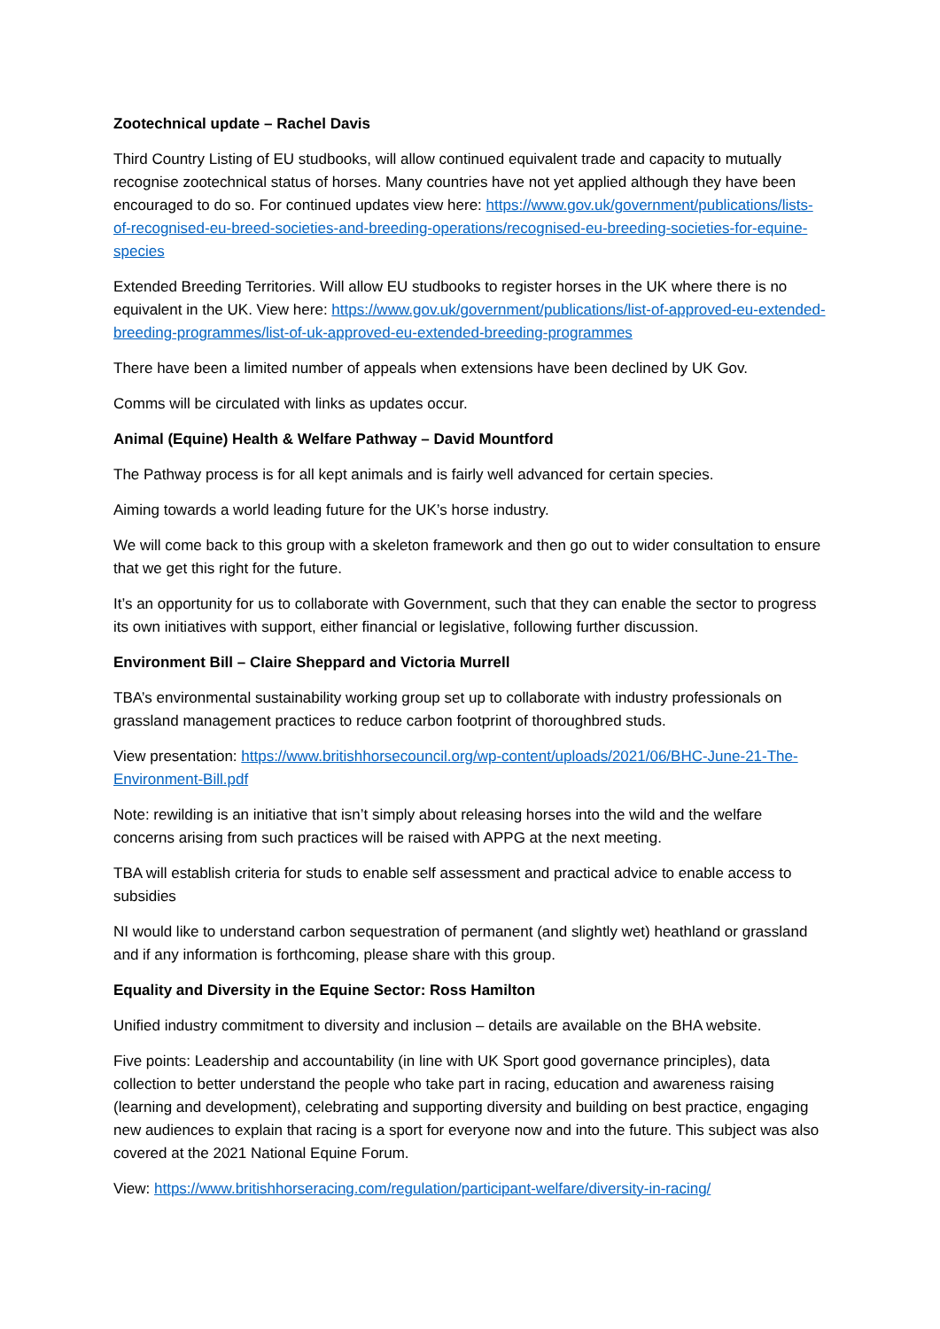Zootechnical update – Rachel Davis
Third Country Listing of EU studbooks, will allow continued equivalent trade and capacity to mutually recognise zootechnical status of horses. Many countries have not yet applied although they have been encouraged to do so. For continued updates view here: https://www.gov.uk/government/publications/lists-of-recognised-eu-breed-societies-and-breeding-operations/recognised-eu-breeding-societies-for-equine-species
Extended Breeding Territories. Will allow EU studbooks to register horses in the UK where there is no equivalent in the UK. View here: https://www.gov.uk/government/publications/list-of-approved-eu-extended-breeding-programmes/list-of-uk-approved-eu-extended-breeding-programmes
There have been a limited number of appeals when extensions have been declined by UK Gov.
Comms will be circulated with links as updates occur.
Animal (Equine) Health & Welfare Pathway – David Mountford
The Pathway process is for all kept animals and is fairly well advanced for certain species.
Aiming towards a world leading future for the UK’s horse industry.
We will come back to this group with a skeleton framework and then go out to wider consultation to ensure that we get this right for the future.
It’s an opportunity for us to collaborate with Government, such that they can enable the sector to progress its own initiatives with support, either financial or legislative, following further discussion.
Environment Bill – Claire Sheppard and Victoria Murrell
TBA’s environmental sustainability working group set up to collaborate with industry professionals on grassland management practices to reduce carbon footprint of thoroughbred studs.
View presentation: https://www.britishhorsecouncil.org/wp-content/uploads/2021/06/BHC-June-21-The-Environment-Bill.pdf
Note: rewilding is an initiative that isn’t simply about releasing horses into the wild and the welfare concerns arising from such practices will be raised with APPG at the next meeting.
TBA will establish criteria for studs to enable self assessment and practical advice to enable access to subsidies
NI would like to understand carbon sequestration of permanent (and slightly wet) heathland or grassland and if any information is forthcoming, please share with this group.
Equality and Diversity in the Equine Sector: Ross Hamilton
Unified industry commitment to diversity and inclusion – details are available on the BHA website.
Five points: Leadership and accountability (in line with UK Sport good governance principles), data collection to better understand the people who take part in racing, education and awareness raising (learning and development), celebrating and supporting diversity and building on best practice, engaging new audiences to explain that racing is a sport for everyone now and into the future. This subject was also covered at the 2021 National Equine Forum.
View: https://www.britishhorseracing.com/regulation/participant-welfare/diversity-in-racing/